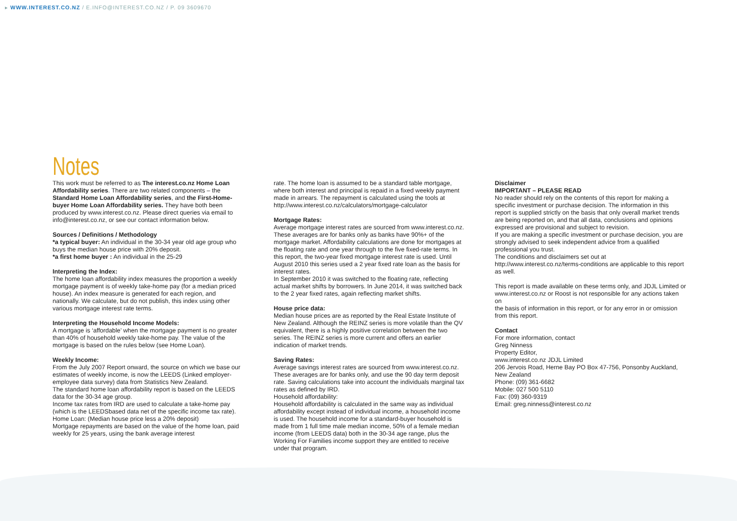▸ WWW.INTEREST.CO.NZ / E.INFO@INTEREST.CO.NZ / P. 09 3609670
Notes
This work must be referred to as The interest.co.nz Home Loan Affordability series. There are two related components – the Standard Home Loan Affordability series, and the First-Home-buyer Home Loan Affordability series. They have both been produced by www.interest.co.nz. Please direct queries via email to info@interest.co.nz, or see our contact information below.
Sources / Definitions / Methodology
*a typical buyer: An individual in the 30-34 year old age group who buys the median house price with 20% deposit.
*a first home buyer : An individual in the 25-29
Interpreting the Index:
The home loan affordability index measures the proportion a weekly mortgage payment is of weekly take-home pay (for a median priced house). An index measure is generated for each region, and nationally. We calculate, but do not publish, this index using other various mortgage interest rate terms.
Interpreting the Household Income Models:
A mortgage is ‘affordable’ when the mortgage payment is no greater than 40% of household weekly take-home pay. The value of the mortgage is based on the rules below (see Home Loan).
Weekly Income:
From the July 2007 Report onward, the source on which we base our estimates of weekly income, is now the LEEDS (Linked employer- employee data survey) data from Statistics New Zealand.
The standard home loan affordability report is based on the LEEDS data for the 30-34 age group.
Income tax rates from IRD are used to calculate a take-home pay (which is the LEEDSbased data net of the specific income tax rate).
Home Loan: (Median house price less a 20% deposit)
Mortgage repayments are based on the value of the home loan, paid weekly for 25 years, using the bank average interest
rate. The home loan is assumed to be a standard table mortgage, where both interest and principal is repaid in a fixed weekly payment made in arrears. The repayment is calculated using the tools at http://www.interest.co.nz/calculators/mortgage-calculator
Mortgage Rates:
Average mortgage interest rates are sourced from www.interest.co.nz. These averages are for banks only as banks have 90%+ of the mortgage market. Affordability calculations are done for mortgages at the floating rate and one year through to the five fixed-rate terms. In this report, the two-year fixed mortgage interest rate is used. Until August 2010 this series used a 2 year fixed rate loan as the basis for interest rates.
In September 2010 it was switched to the floating rate, reflecting actual market shifts by borrowers. In June 2014, it was switched back to the 2 year fixed rates, again reflecting market shifts.
House price data:
Median house prices are as reported by the Real Estate Institute of New Zealand. Although the REINZ series is more volatile than the QV equivalent, there is a highly positive correlation between the two series. The REINZ series is more current and offers an earlier indication of market trends.
Saving Rates:
Average savings interest rates are sourced from www.interest.co.nz. These averages are for banks only, and use the 90 day term deposit rate. Saving calculations take into account the individuals marginal tax rates as defined by IRD.
Household affordability:
Household affordability is calculated in the same way as individual affordability except instead of individual income, a household income is used. The household income for a standard-buyer household is made from 1 full time male median income, 50% of a female median income (from LEEDS data) both in the 30-34 age range, plus the Working For Families income support they are entitled to receive under that program.
Disclaimer
IMPORTANT – PLEASE READ
No reader should rely on the contents of this report for making a specific investment or purchase decision. The information in this report is supplied strictly on the basis that only overall market trends are being reported on, and that all data, conclusions and opinions expressed are provisional and subject to revision.
If you are making a specific investment or purchase decision, you are strongly advised to seek independent advice from a qualified professional you trust.
The conditions and disclaimers set out at http://www.interest.co.nz/terms-conditions are applicable to this report as well.
This report is made available on these terms only, and JDJL Limited or www.interest.co.nz or Roost is not responsible for any actions taken on
the basis of information in this report, or for any error in or omission from this report.
Contact
For more information, contact
Greg Ninness
Property Editor,
www.interest.co.nz JDJL Limited
206 Jervois Road, Herne Bay PO Box 47-756, Ponsonby Auckland, New Zealand
Phone: (09) 361-6682
Mobile: 027 500 5110
Fax: (09) 360-9319
Email: greg.ninness@interest.co.nz